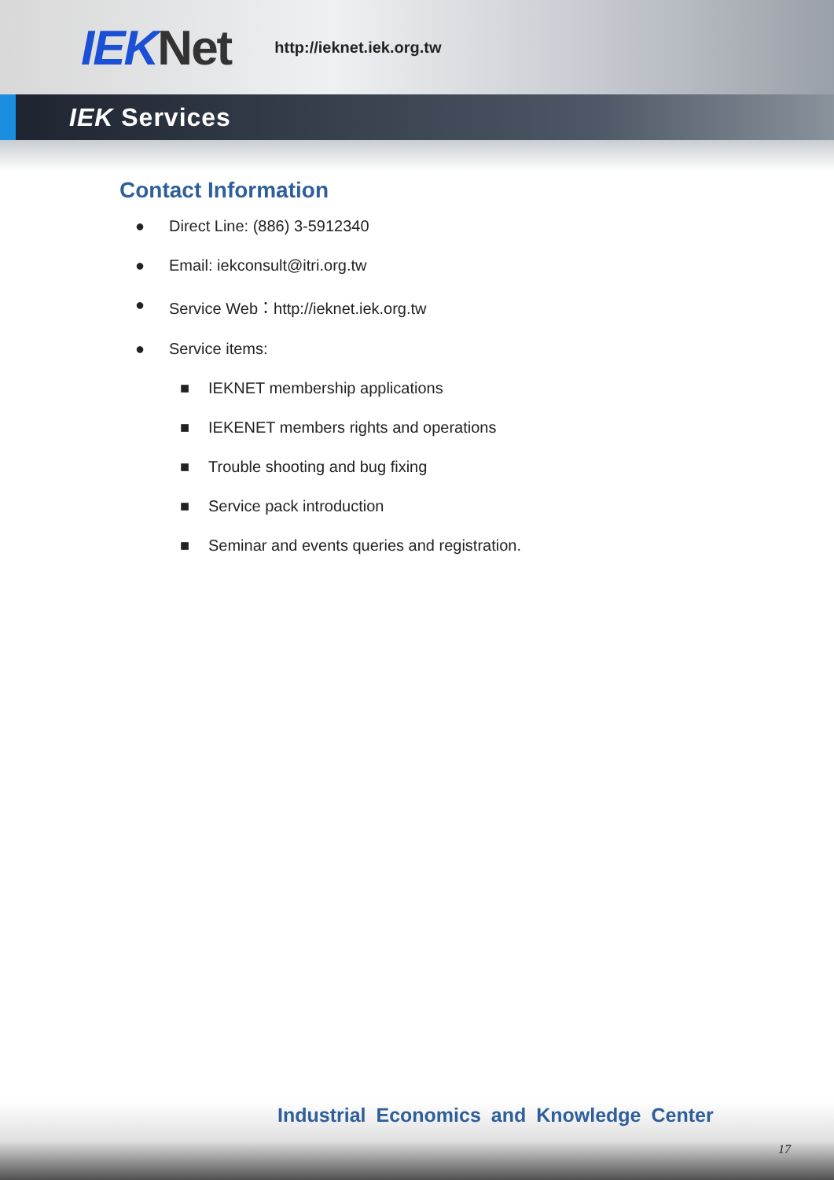IEK Net
http://ieknet.iek.org.tw
IEK Services
Contact Information
● Direct Line: (886) 3-5912340
● Email: iekconsult@itri.org.tw
● Service Web：http://ieknet.iek.org.tw
● Service items:
■ IEKNET membership applications
■ IEKENET members rights and operations
■ Trouble shooting and bug fixing
■ Service pack introduction
■ Seminar and events queries and registration.
Industrial Economics and Knowledge Center
17